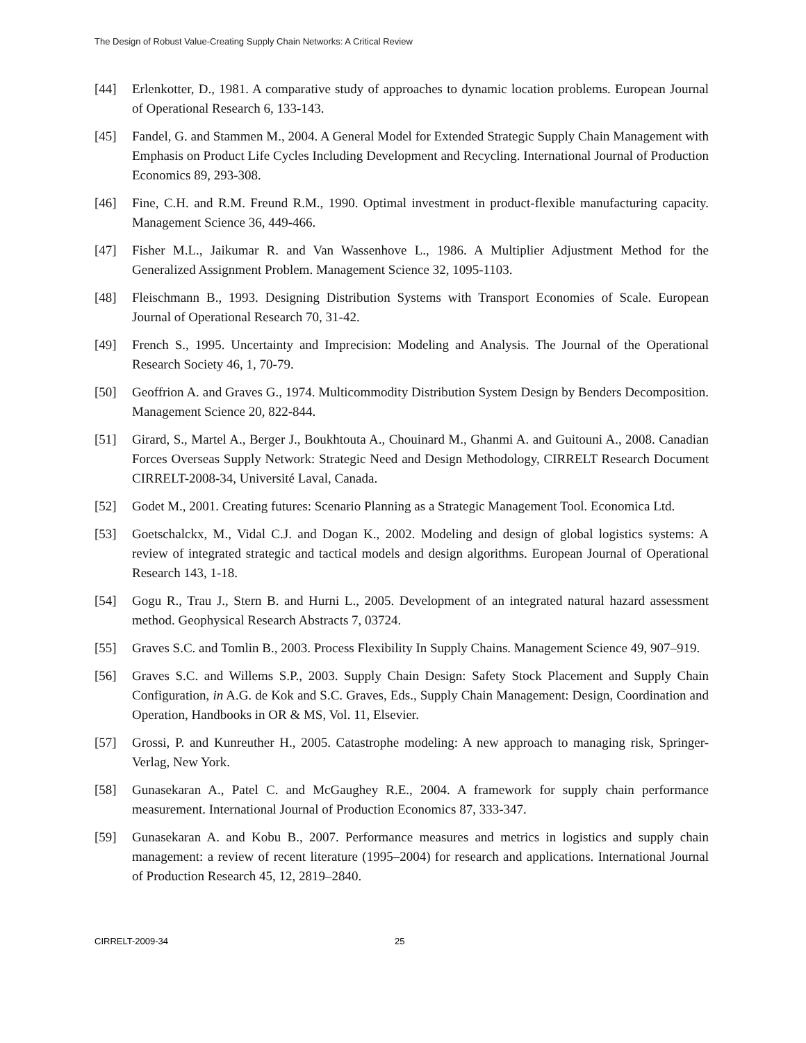The Design of Robust Value-Creating Supply Chain Networks: A Critical Review
[44] Erlenkotter, D., 1981. A comparative study of approaches to dynamic location problems. European Journal of Operational Research 6, 133-143.
[45] Fandel, G. and Stammen M., 2004. A General Model for Extended Strategic Supply Chain Management with Emphasis on Product Life Cycles Including Development and Recycling. International Journal of Production Economics 89, 293-308.
[46] Fine, C.H. and R.M. Freund R.M., 1990. Optimal investment in product-flexible manufacturing capacity. Management Science 36, 449-466.
[47] Fisher M.L., Jaikumar R. and Van Wassenhove L., 1986. A Multiplier Adjustment Method for the Generalized Assignment Problem. Management Science 32, 1095-1103.
[48] Fleischmann B., 1993. Designing Distribution Systems with Transport Economies of Scale. European Journal of Operational Research 70, 31-42.
[49] French S., 1995. Uncertainty and Imprecision: Modeling and Analysis. The Journal of the Operational Research Society 46, 1, 70-79.
[50] Geoffrion A. and Graves G., 1974. Multicommodity Distribution System Design by Benders Decomposition. Management Science 20, 822-844.
[51] Girard, S., Martel A., Berger J., Boukhtouta A., Chouinard M., Ghanmi A. and Guitouni A., 2008. Canadian Forces Overseas Supply Network: Strategic Need and Design Methodology, CIRRELT Research Document CIRRELT-2008-34, Université Laval, Canada.
[52] Godet M., 2001. Creating futures: Scenario Planning as a Strategic Management Tool. Economica Ltd.
[53] Goetschalckx, M., Vidal C.J. and Dogan K., 2002. Modeling and design of global logistics systems: A review of integrated strategic and tactical models and design algorithms. European Journal of Operational Research 143, 1-18.
[54] Gogu R., Trau J., Stern B. and Hurni L., 2005. Development of an integrated natural hazard assessment method. Geophysical Research Abstracts 7, 03724.
[55] Graves S.C. and Tomlin B., 2003. Process Flexibility In Supply Chains. Management Science 49, 907–919.
[56] Graves S.C. and Willems S.P., 2003. Supply Chain Design: Safety Stock Placement and Supply Chain Configuration, in A.G. de Kok and S.C. Graves, Eds., Supply Chain Management: Design, Coordination and Operation, Handbooks in OR & MS, Vol. 11, Elsevier.
[57] Grossi, P. and Kunreuther H., 2005. Catastrophe modeling: A new approach to managing risk, Springer-Verlag, New York.
[58] Gunasekaran A., Patel C. and McGaughey R.E., 2004. A framework for supply chain performance measurement. International Journal of Production Economics 87, 333-347.
[59] Gunasekaran A. and Kobu B., 2007. Performance measures and metrics in logistics and supply chain management: a review of recent literature (1995–2004) for research and applications. International Journal of Production Research 45, 12, 2819–2840.
CIRRELT-2009-34 25